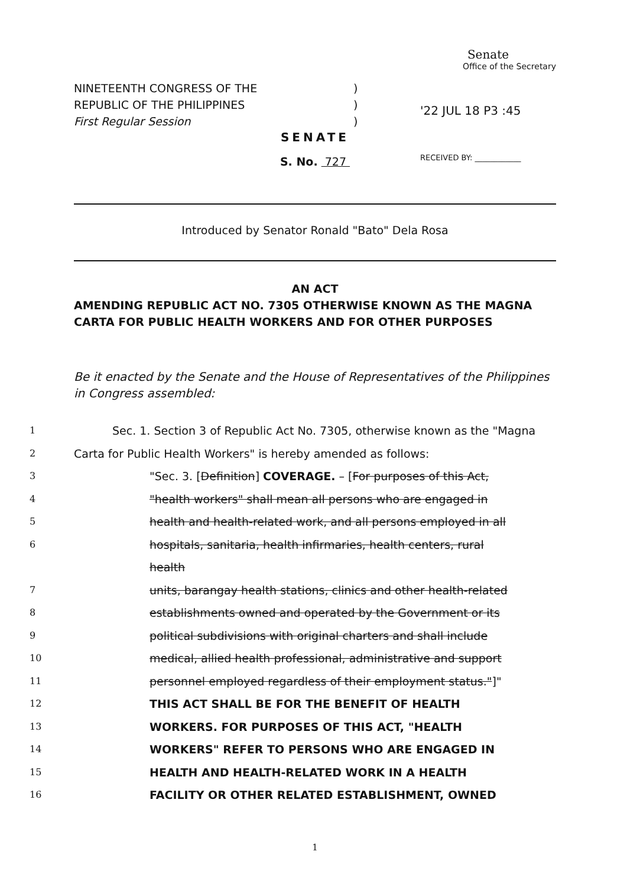NINETEENTH CONGRESS OF THE
REPUBLIC OF THE PHILIPPINES
First Regular Session
)
)
)
Senate
Office of the Secretary
'22 JUL 18 P3 :45
RECEIVED BY: ____________
SENATE
S. No. 727
Introduced by Senator Ronald "Bato" Dela Rosa
AN ACT
AMENDING REPUBLIC ACT NO. 7305 OTHERWISE KNOWN AS THE MAGNA CARTA FOR PUBLIC HEALTH WORKERS AND FOR OTHER PURPOSES
Be it enacted by the Senate and the House of Representatives of the Philippines in Congress assembled:
1 Sec. 1. Section 3 of Republic Act No. 7305, otherwise known as the "Magna
2 Carta for Public Health Workers" is hereby amended as follows:
3 "Sec. 3. [Definition] COVERAGE. – [For purposes of this Act,
4 "health workers" shall mean all persons who are engaged in
5 health and health-related work, and all persons employed in all
6 hospitals, sanitaria, health infirmaries, health centers, rural health
7 units, barangay health stations, clinics and other health-related
8 establishments owned and operated by the Government or its
9 political subdivisions with original charters and shall include
10 medical, allied health professional, administrative and support
11 personnel employed regardless of their employment status."]"
12 THIS ACT SHALL BE FOR THE BENEFIT OF HEALTH
13 WORKERS. FOR PURPOSES OF THIS ACT, "HEALTH
14 WORKERS" REFER TO PERSONS WHO ARE ENGAGED IN
15 HEALTH AND HEALTH-RELATED WORK IN A HEALTH
16 FACILITY OR OTHER RELATED ESTABLISHMENT, OWNED
1